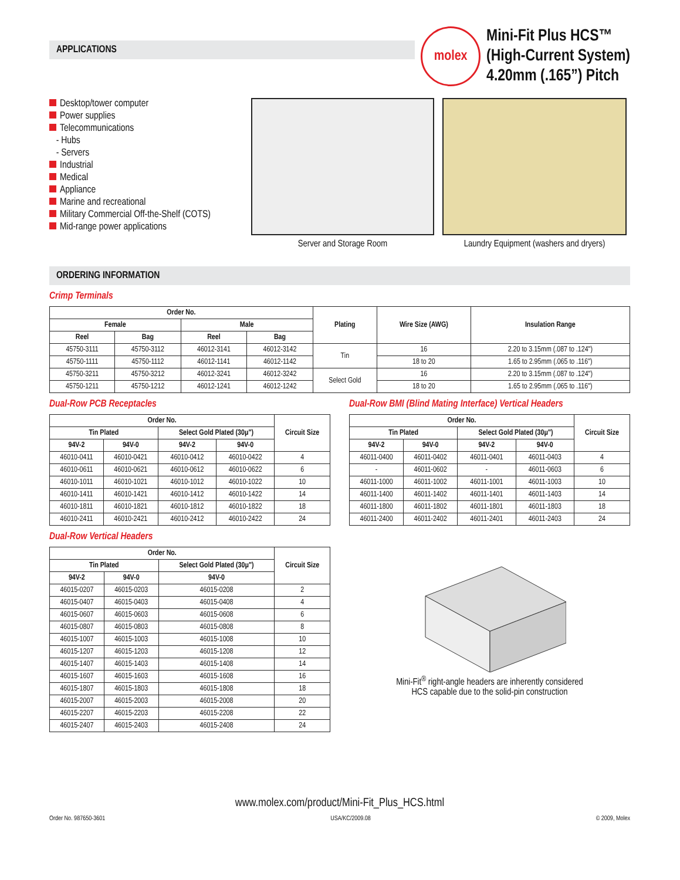APPLICATIONS
molex
Mini-Fit Plus HCS™
(High-Current System)
4.20mm (.165”) Pitch
Desktop/tower computer
Power supplies
Telecommunications
- Hubs
- Servers
Industrial
Medical
Appliance
Marine and recreational
Military Commercial Off-the-Shelf (COTS)
Mid-range power applications
Server and Storage Room Laundry Equipment (washers and dryers)
ORDERING INFORMATION
Crimp Terminals
| Order No. | | | | Plating | Wire Size (AWG) | Insulation Range |
| --- | --- | --- | --- | --- | --- | --- |
| Female | | Male | | | | |
| Reel | Bag | Reel | Bag | | | |
| 45750-3111 | 45750-3112 | 46012-3141 | 46012-3142 | Tin | 16 | 2.20 to 3.15mm (.087 to .124") |
| 45750-1111 | 45750-1112 | 46012-1141 | 46012-1142 | | 18 to 20 | 1.65 to 2.95mm (.065 to .116") |
| 45750-3211 | 45750-3212 | 46012-3241 | 46012-3242 | Select Gold | 16 | 2.20 to 3.15mm (.087 to .124") |
| 45750-1211 | 45750-1212 | 46012-1241 | 46012-1242 | | 18 to 20 | 1.65 to 2.95mm (.065 to .116") |
Dual-Row PCB Receptacles
| Order No. | | | | Circuit Size |
| --- | --- | --- | --- | --- |
| Tin Plated | | Select Gold Plated (30µ") | | |
| 94V-2 | 94V-0 | 94V-2 | 94V-0 | |
| 46010-0411 | 46010-0421 | 46010-0412 | 46010-0422 | 4 |
| 46010-0611 | 46010-0621 | 46010-0612 | 46010-0622 | 6 |
| 46010-1011 | 46010-1021 | 46010-1012 | 46010-1022 | 10 |
| 46010-1411 | 46010-1421 | 46010-1412 | 46010-1422 | 14 |
| 46010-1811 | 46010-1821 | 46010-1812 | 46010-1822 | 18 |
| 46010-2411 | 46010-2421 | 46010-2412 | 46010-2422 | 24 |
Dual-Row BMI (Blind Mating Interface) Vertical Headers
| Order No. | | | | Circuit Size |
| --- | --- | --- | --- | --- |
| Tin Plated | | Select Gold Plated (30µ") | | |
| 94V-2 | 94V-0 | 94V-2 | 94V-0 | |
| 46011-0400 | 46011-0402 | 46011-0401 | 46011-0403 | 4 |
| - | 46011-0602 | - | 46011-0603 | 6 |
| 46011-1000 | 46011-1002 | 46011-1001 | 46011-1003 | 10 |
| 46011-1400 | 46011-1402 | 46011-1401 | 46011-1403 | 14 |
| 46011-1800 | 46011-1802 | 46011-1801 | 46011-1803 | 18 |
| 46011-2400 | 46011-2402 | 46011-2401 | 46011-2403 | 24 |
Dual-Row Vertical Headers
| Order No. | | | Circuit Size |
| --- | --- | --- | --- |
| Tin Plated | | Select Gold Plated (30µ") | |
| 94V-2 | 94V-0 | 94V-0 | |
| 46015-0207 | 46015-0203 | 46015-0208 | 2 |
| 46015-0407 | 46015-0403 | 46015-0408 | 4 |
| 46015-0607 | 46015-0603 | 46015-0608 | 6 |
| 46015-0807 | 46015-0803 | 46015-0808 | 8 |
| 46015-1007 | 46015-1003 | 46015-1008 | 10 |
| 46015-1207 | 46015-1203 | 46015-1208 | 12 |
| 46015-1407 | 46015-1403 | 46015-1408 | 14 |
| 46015-1607 | 46015-1603 | 46015-1608 | 16 |
| 46015-1807 | 46015-1803 | 46015-1808 | 18 |
| 46015-2007 | 46015-2003 | 46015-2008 | 20 |
| 46015-2207 | 46015-2203 | 46015-2208 | 22 |
| 46015-2407 | 46015-2403 | 46015-2408 | 24 |
Mini-Fit<sup>®</sup> right-angle headers are inherently considered
HCS capable due to the solid-pin construction
www.molex.com/product/Mini-Fit_Plus_HCS.html
Order No. 987650-3601 USA/KC/2009.08 © 2009, Molex